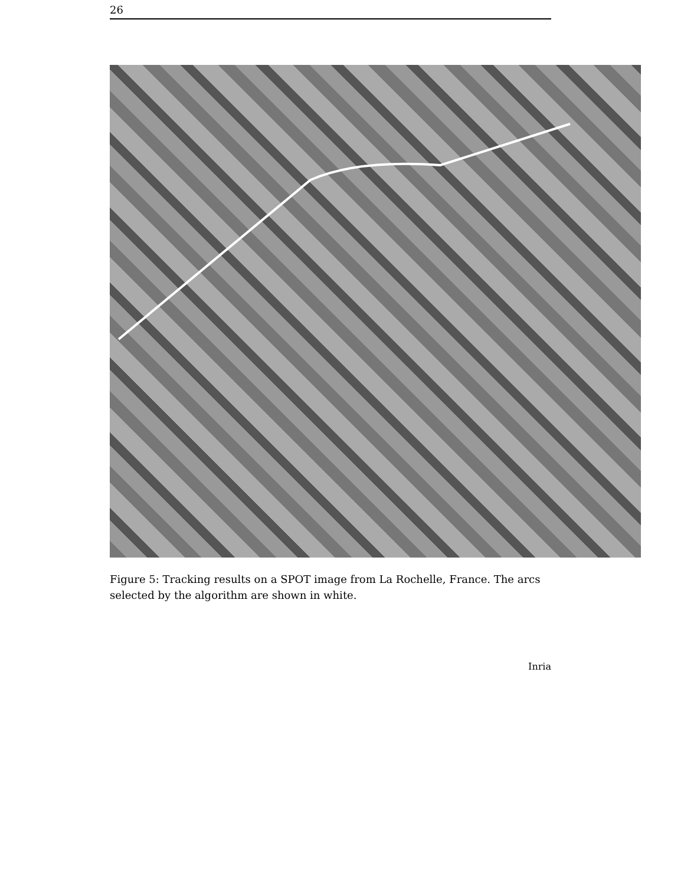26
Figure 5: Tracking results on a SPOT image from La Rochelle, France. The arcs selected by the algorithm are shown in white.
Inria